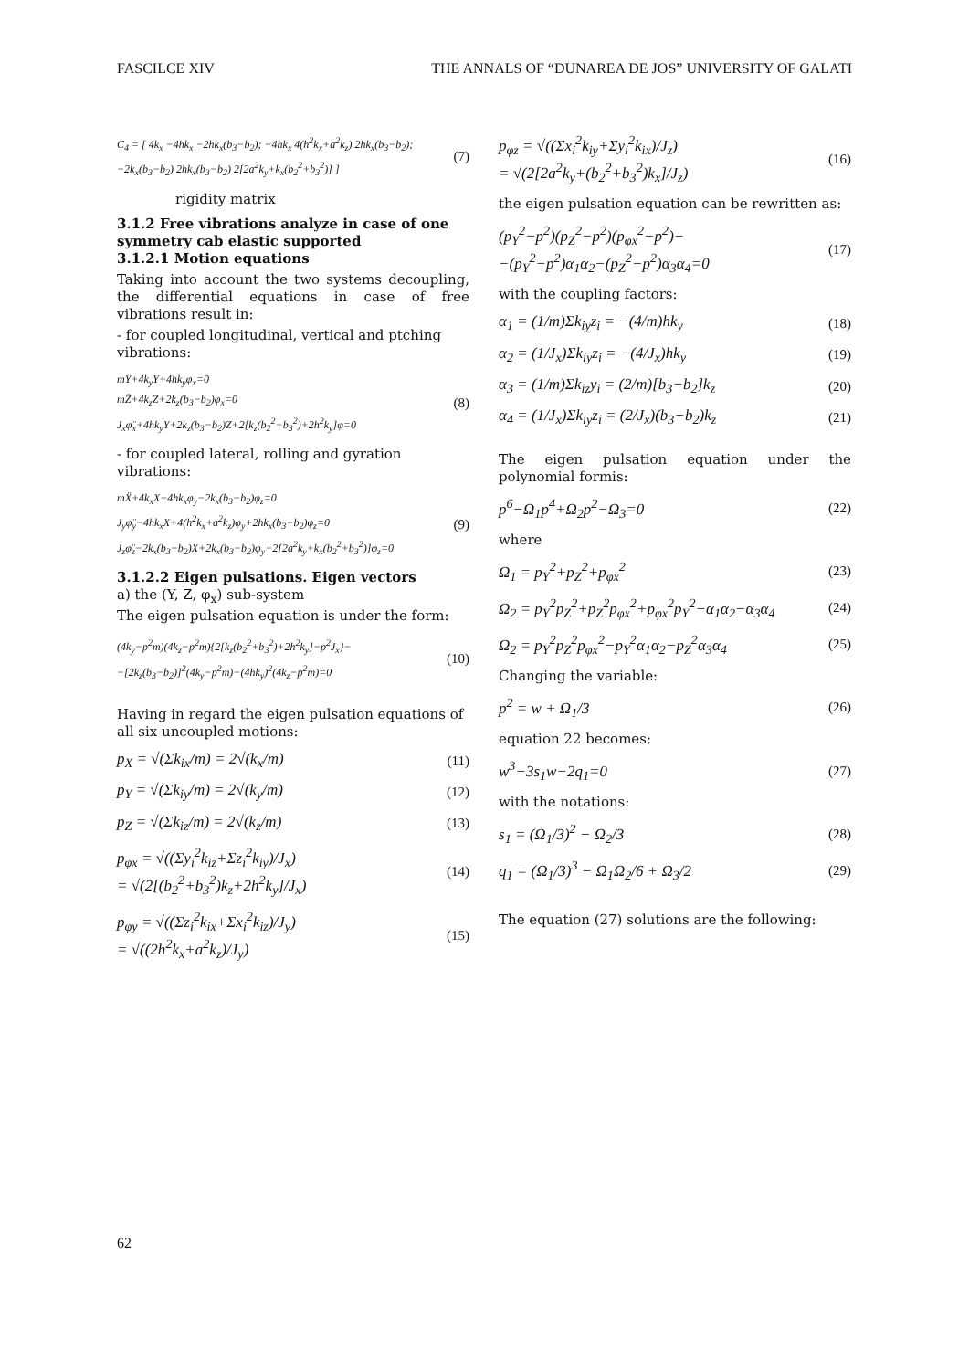FASCILCE XIV THE ANNALS OF “DUNAREA DE JOS” UNIVERSITY OF GALATI
C<sub>4</sub> = [ 4k<sub>x</sub> −4hk<sub>x</sub> −2hk<sub>x</sub>(b<sub>3</sub>−b<sub>2</sub>); −4hk<sub>x</sub> 4(h<sup>2</sup>k<sub>x</sub>+a<sup>2</sup>k<sub>z</sub>) 2hk<sub>x</sub>(b<sub>3</sub>−b<sub>2</sub>); −2k<sub>x</sub>(b<sub>3</sub>−b<sub>2</sub>) 2hk<sub>x</sub>(b<sub>3</sub>−b<sub>2</sub>) 2[2a<sup>2</sup>k<sub>y</sub>+k<sub>x</sub>(b<sub>2</sub><sup>2</sup>+b<sub>3</sub><sup>2</sup>)] ] (7)
rigidity matrix
3.1.2 Free vibrations analyze in case of one symmetry cab elastic supported
3.1.2.1 Motion equations
Taking into account the two systems decoupling, the differential equations in case of free vibrations result in:
- for coupled longitudinal, vertical and ptching vibrations:
mŸ+4k<sub>y</sub>Y+4hk<sub>y</sub>φ<sub>x</sub>=0
mZ̈+4k<sub>z</sub>Z+2k<sub>z</sub>(b<sub>3</sub>−b<sub>2</sub>)φ<sub>x</sub>=0
J<sub>x</sub>φ̈<sub>x</sub>+4hk<sub>y</sub>Y+2k<sub>z</sub>(b<sub>3</sub>−b<sub>2</sub>)Z+2[k<sub>z</sub>(b<sub>2</sub><sup>2</sup>+b<sub>3</sub><sup>2</sup>)+2h<sup>2</sup>k<sub>y</sub>]φ=0 (8)
- for coupled lateral, rolling and gyration vibrations:
mẌ+4k<sub>x</sub>X−4hk<sub>x</sub>φ<sub>y</sub>−2k<sub>x</sub>(b<sub>3</sub>−b<sub>2</sub>)φ<sub>z</sub>=0
J<sub>y</sub>φ̈<sub>y</sub>−4hk<sub>x</sub>X+4(h<sup>2</sup>k<sub>x</sub>+a<sup>2</sup>k<sub>z</sub>)φ<sub>y</sub>+2hk<sub>x</sub>(b<sub>3</sub>−b<sub>2</sub>)φ<sub>z</sub>=0
J<sub>z</sub>φ̈<sub>z</sub>−2k<sub>x</sub>(b<sub>3</sub>−b<sub>2</sub>)X+2k<sub>x</sub>(b<sub>3</sub>−b<sub>2</sub>)φ<sub>y</sub>+2[2a<sup>2</sup>k<sub>y</sub>+k<sub>x</sub>(b<sub>2</sub><sup>2</sup>+b<sub>3</sub><sup>2</sup>)]φ<sub>z</sub>=0 (9)
3.1.2.2 Eigen pulsations. Eigen vectors
a) the (Y, Z, φ<sub>x</sub>) sub-system
The eigen pulsation equation is under the form:
(4k<sub>y</sub>−p<sup>2</sup>m)(4k<sub>z</sub>−p<sup>2</sup>m){2[k<sub>z</sub>(b<sub>2</sub><sup>2</sup>+b<sub>3</sub><sup>2</sup>)+2h<sup>2</sup>k<sub>y</sub>]−p<sup>2</sup>J<sub>x</sub>}−
−[2k<sub>z</sub>(b<sub>3</sub>−b<sub>2</sub>)]<sup>2</sup>(4k<sub>y</sub>−p<sup>2</sup>m)−(4hk<sub>y</sub>)<sup>2</sup>(4k<sub>z</sub>−p<sup>2</sup>m)=0 (10)
Having in regard the eigen pulsation equations of all six uncoupled motions:
p<sub>X</sub> = √(Σk<sub>ix</sub>/m) = 2√(k<sub>x</sub>/m) (11)
p<sub>Y</sub> = √(Σk<sub>iy</sub>/m) = 2√(k<sub>y</sub>/m) (12)
p<sub>Z</sub> = √(Σk<sub>iz</sub>/m) = 2√(k<sub>z</sub>/m) (13)
p<sub>φx</sub> = √((Σy<sub>i</sub><sup>2</sup>k<sub>iz</sub>+Σz<sub>i</sub><sup>2</sup>k<sub>iy</sub>)/J<sub>x</sub>)
= √(2[(b<sub>2</sub><sup>2</sup>+b<sub>3</sub><sup>2</sup>)k<sub>z</sub>+2h<sup>2</sup>k<sub>y</sub>]/J<sub>x</sub>) (14)
p<sub>φy</sub> = √((Σz<sub>i</sub><sup>2</sup>k<sub>ix</sub>+Σx<sub>i</sub><sup>2</sup>k<sub>iz</sub>)/J<sub>y</sub>)
= √((2h<sup>2</sup>k<sub>x</sub>+a<sup>2</sup>k<sub>z</sub>)/J<sub>y</sub>) (15)
p<sub>φz</sub> = √((Σx<sub>i</sub><sup>2</sup>k<sub>iy</sub>+Σy<sub>i</sub><sup>2</sup>k<sub>ix</sub>)/J<sub>z</sub>)
= √(2[2a<sup>2</sup>k<sub>y</sub>+(b<sub>2</sub><sup>2</sup>+b<sub>3</sub><sup>2</sup>)k<sub>x</sub>]/J<sub>z</sub>) (16)
the eigen pulsation equation can be rewritten as:
(p<sub>Y</sub><sup>2</sup>−p<sup>2</sup>)(p<sub>Z</sub><sup>2</sup>−p<sup>2</sup>)(p<sub>φx</sub><sup>2</sup>−p<sup>2</sup>)−
−(p<sub>Y</sub><sup>2</sup>−p<sup>2</sup>)α<sub>1</sub>α<sub>2</sub>−(p<sub>Z</sub><sup>2</sup>−p<sup>2</sup>)α<sub>3</sub>α<sub>4</sub>=0 (17)
with the coupling factors:
α<sub>1</sub> = (1/m)Σk<sub>iy</sub>z<sub>i</sub> = −(4/m)hk<sub>y</sub> (18)
α<sub>2</sub> = (1/J<sub>x</sub>)Σk<sub>iy</sub>z<sub>i</sub> = −(4/J<sub>x</sub>)hk<sub>y</sub> (19)
α<sub>3</sub> = (1/m)Σk<sub>iz</sub>y<sub>i</sub> = (2/m)[b<sub>3</sub>−b<sub>2</sub>]k<sub>z</sub> (20)
α<sub>4</sub> = (1/J<sub>x</sub>)Σk<sub>iy</sub>z<sub>i</sub> = (2/J<sub>x</sub>)(b<sub>3</sub>−b<sub>2</sub>)k<sub>z</sub> (21)
The eigen pulsation equation under the polynomial formis:
p<sup>6</sup>−Ω<sub>1</sub>p<sup>4</sup>+Ω<sub>2</sub>p<sup>2</sup>−Ω<sub>3</sub>=0 (22)
where
Ω<sub>1</sub> = p<sub>Y</sub><sup>2</sup>+p<sub>Z</sub><sup>2</sup>+p<sub>φx</sub><sup>2</sup> (23)
Ω<sub>2</sub> = p<sub>Y</sub><sup>2</sup>p<sub>Z</sub><sup>2</sup>+p<sub>Z</sub><sup>2</sup>p<sub>φx</sub><sup>2</sup>+p<sub>φx</sub><sup>2</sup>p<sub>Y</sub><sup>2</sup>−α<sub>1</sub>α<sub>2</sub>−α<sub>3</sub>α<sub>4</sub> (24)
Ω<sub>2</sub> = p<sub>Y</sub><sup>2</sup>p<sub>Z</sub><sup>2</sup>p<sub>φx</sub><sup>2</sup>−p<sub>Y</sub><sup>2</sup>α<sub>1</sub>α<sub>2</sub>−p<sub>Z</sub><sup>2</sup>α<sub>3</sub>α<sub>4</sub> (25)
Changing the variable:
p<sup>2</sup> = w + Ω<sub>1</sub>/3 (26)
equation 22 becomes:
w<sup>3</sup>−3s<sub>1</sub>w−2q<sub>1</sub>=0 (27)
with the notations:
s<sub>1</sub> = (Ω<sub>1</sub>/3)<sup>2</sup> − Ω<sub>2</sub>/3 (28)
q<sub>1</sub> = (Ω<sub>1</sub>/3)<sup>3</sup> − Ω<sub>1</sub>Ω<sub>2</sub>/6 + Ω<sub>3</sub>/2 (29)
The equation (27) solutions are the following:
62